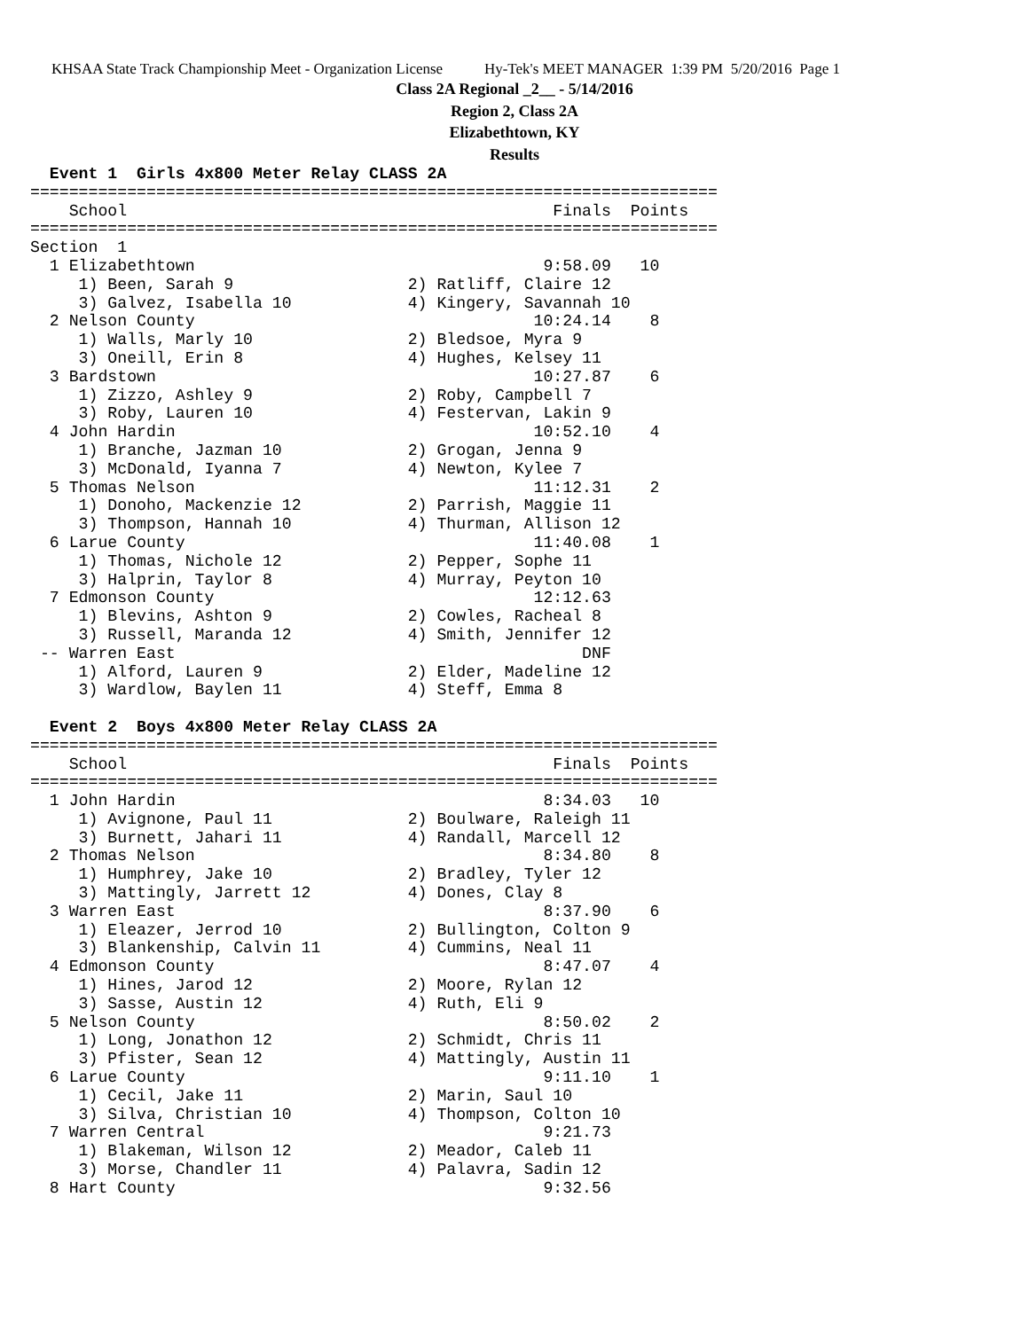KHSAA State Track Championship Meet - Organization License Hy-Tek's MEET MANAGER 1:39 PM 5/20/2016 Page 1
Class 2A Regional _2__ - 5/14/2016
Region 2, Class 2A
Elizabethtown, KY
Results
  Event 1  Girls 4x800 Meter Relay CLASS 2A
=======================================================================
    School                                            Finals  Points
=======================================================================
Section  1
  1 Elizabethtown                                    9:58.09   10
     1) Been, Sarah 9                  2) Ratliff, Claire 12
     3) Galvez, Isabella 10            4) Kingery, Savannah 10
  2 Nelson County                                   10:24.14    8
     1) Walls, Marly 10                2) Bledsoe, Myra 9
     3) Oneill, Erin 8                 4) Hughes, Kelsey 11
  3 Bardstown                                       10:27.87    6
     1) Zizzo, Ashley 9                2) Roby, Campbell 7
     3) Roby, Lauren 10                4) Festervan, Lakin 9
  4 John Hardin                                     10:52.10    4
     1) Branche, Jazman 10             2) Grogan, Jenna 9
     3) McDonald, Iyanna 7             4) Newton, Kylee 7
  5 Thomas Nelson                                   11:12.31    2
     1) Donoho, Mackenzie 12           2) Parrish, Maggie 11
     3) Thompson, Hannah 10            4) Thurman, Allison 12
  6 Larue County                                    11:40.08    1
     1) Thomas, Nichole 12             2) Pepper, Sophe 11
     3) Halprin, Taylor 8              4) Murray, Peyton 10
  7 Edmonson County                                 12:12.63
     1) Blevins, Ashton 9              2) Cowles, Racheal 8
     3) Russell, Maranda 12            4) Smith, Jennifer 12
 -- Warren East                                          DNF
     1) Alford, Lauren 9               2) Elder, Madeline 12
     3) Wardlow, Baylen 11             4) Steff, Emma 8

  Event 2  Boys 4x800 Meter Relay CLASS 2A
=======================================================================
    School                                            Finals  Points
=======================================================================
  1 John Hardin                                      8:34.03   10
     1) Avignone, Paul 11              2) Boulware, Raleigh 11
     3) Burnett, Jahari 11             4) Randall, Marcell 12
  2 Thomas Nelson                                    8:34.80    8
     1) Humphrey, Jake 10              2) Bradley, Tyler 12
     3) Mattingly, Jarrett 12          4) Dones, Clay 8
  3 Warren East                                      8:37.90    6
     1) Eleazer, Jerrod 10             2) Bullington, Colton 9
     3) Blankenship, Calvin 11         4) Cummins, Neal 11
  4 Edmonson County                                  8:47.07    4
     1) Hines, Jarod 12                2) Moore, Rylan 12
     3) Sasse, Austin 12               4) Ruth, Eli 9
  5 Nelson County                                    8:50.02    2
     1) Long, Jonathon 12              2) Schmidt, Chris 11
     3) Pfister, Sean 12               4) Mattingly, Austin 11
  6 Larue County                                     9:11.10    1
     1) Cecil, Jake 11                 2) Marin, Saul 10
     3) Silva, Christian 10            4) Thompson, Colton 10
  7 Warren Central                                   9:21.73
     1) Blakeman, Wilson 12            2) Meador, Caleb 11
     3) Morse, Chandler 11             4) Palavra, Sadin 12
  8 Hart County                                      9:32.56